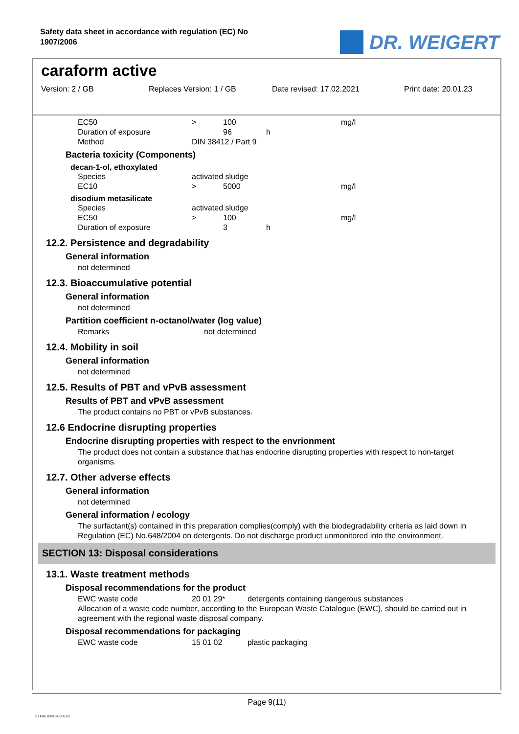Safety data sheet in accordance with regulation (EC) No 1907/2006
DR. WEIGERT
caraform active
Version: 2 / GB Replaces Version: 1 / GB Date revised: 17.02.2021 Print date: 20.01.23
| EC50 | > | 100 | | mg/l |
| Duration of exposure | | 96 | h | |
| Method | DIN 38412 / Part 9 | | | |
Bacteria toxicity (Components)
decan-1-ol, ethoxylated
| Species | activated sludge | | | |
| EC10 | > | 5000 | | mg/l |
disodium metasilicate
| Species | activated sludge | | | |
| EC50 | > | 100 | | mg/l |
| Duration of exposure | | 3 | h | |
12.2. Persistence and degradability
General information
not determined
12.3. Bioaccumulative potential
General information
not determined
Partition coefficient n-octanol/water (log value)
| Remarks | not determined |
12.4. Mobility in soil
General information
not determined
12.5. Results of PBT and vPvB assessment
Results of PBT and vPvB assessment
The product contains no PBT or vPvB substances.
12.6 Endocrine disrupting properties
Endocrine disrupting properties with respect to the envrionment
The product does not contain a substance that has endocrine disrupting properties with respect to non-target organisms.
12.7. Other adverse effects
General information
not determined
General information / ecology
The surfactant(s) contained in this preparation complies(comply) with the biodegradability criteria as laid down in Regulation (EC) No.648/2004 on detergents. Do not discharge product unmonitored into the environment.
SECTION 13: Disposal considerations
13.1. Waste treatment methods
Disposal recommendations for the product
| EWC waste code | 20 01 29* | detergents containing dangerous substances |
Allocation of a waste code number, according to the European Waste Catalogue (EWC), should be carried out in agreement with the regional waste disposal company.
Disposal recommendations for packaging
| EWC waste code | 15 01 02 | plastic packaging |
Page 9(11)
2 / GB- 800264-006-01